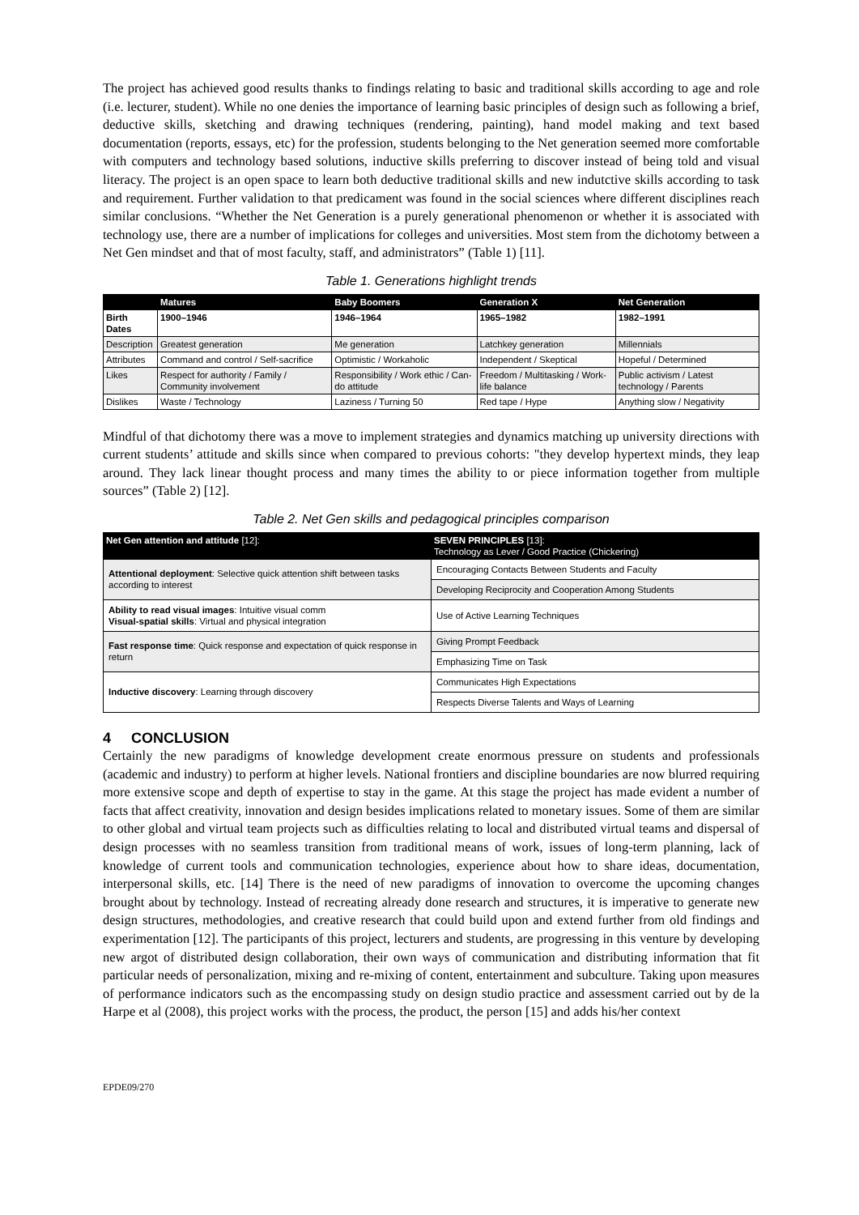The project has achieved good results thanks to findings relating to basic and traditional skills according to age and role (i.e. lecturer, student). While no one denies the importance of learning basic principles of design such as following a brief, deductive skills, sketching and drawing techniques (rendering, painting), hand model making and text based documentation (reports, essays, etc) for the profession, students belonging to the Net generation seemed more comfortable with computers and technology based solutions, inductive skills preferring to discover instead of being told and visual literacy. The project is an open space to learn both deductive traditional skills and new indutctive skills according to task and requirement. Further validation to that predicament was found in the social sciences where different disciplines reach similar conclusions. “Whether the Net Generation is a purely generational phenomenon or whether it is associated with technology use, there are a number of implications for colleges and universities. Most stem from the dichotomy between a Net Gen mindset and that of most faculty, staff, and administrators” (Table 1) [11].
Table 1. Generations highlight trends
| | Matures | Baby Boomers | Generation X | Net Generation |
| --- | --- | --- | --- | --- |
| Birth Dates | 1900–1946 | 1946–1964 | 1965–1982 | 1982–1991 |
| Description | Greatest generation | Me generation | Latchkey generation | Millennials |
| Attributes | Command and control / Self-sacrifice | Optimistic / Workaholic | Independent / Skeptical | Hopeful / Determined |
| Likes | Respect for authority / Family / Community involvement | Responsibility / Work ethic / Can-do attitude | Freedom / Multitasking / Work-life balance | Public activism / Latest technology / Parents |
| Dislikes | Waste / Technology | Laziness / Turning 50 | Red tape / Hype | Anything slow / Negativity |
Mindful of that dichotomy there was a move to implement strategies and dynamics matching up university directions with current students’ attitude and skills since when compared to previous cohorts: "they develop hypertext minds, they leap around. They lack linear thought process and many times the ability to or piece information together from multiple sources” (Table 2) [12].
Table 2. Net Gen skills and pedagogical principles comparison
| Net Gen attention and attitude [12]: | SEVEN PRINCIPLES [13]: Technology as Lever / Good Practice (Chickering) |
| --- | --- |
| Attentional deployment : Selective quick attention shift between tasks according to interest | Encouraging Contacts Between Students and Faculty |
| | Developing Reciprocity and Cooperation Among Students |
| Ability to read visual images : Intuitive visual comm Visual-spatial skills : Virtual and physical integration | Use of Active Learning Techniques |
| Fast response time : Quick response and expectation of quick response in return | Giving Prompt Feedback |
| | Emphasizing Time on Task |
| Inductive discovery : Learning through discovery | Communicates High Expectations |
| | Respects Diverse Talents and Ways of Learning |
4 CONCLUSION
Certainly the new paradigms of knowledge development create enormous pressure on students and professionals (academic and industry) to perform at higher levels. National frontiers and discipline boundaries are now blurred requiring more extensive scope and depth of expertise to stay in the game. At this stage the project has made evident a number of facts that affect creativity, innovation and design besides implications related to monetary issues. Some of them are similar to other global and virtual team projects such as difficulties relating to local and distributed virtual teams and dispersal of design processes with no seamless transition from traditional means of work, issues of long-term planning, lack of knowledge of current tools and communication technologies, experience about how to share ideas, documentation, interpersonal skills, etc. [14] There is the need of new paradigms of innovation to overcome the upcoming changes brought about by technology. Instead of recreating already done research and structures, it is imperative to generate new design structures, methodologies, and creative research that could build upon and extend further from old findings and experimentation [12]. The participants of this project, lecturers and students, are progressing in this venture by developing new argot of distributed design collaboration, their own ways of communication and distributing information that fit particular needs of personalization, mixing and re-mixing of content, entertainment and subculture. Taking upon measures of performance indicators such as the encompassing study on design studio practice and assessment carried out by de la Harpe et al (2008), this project works with the process, the product, the person [15] and adds his/her context
EPDE09/270